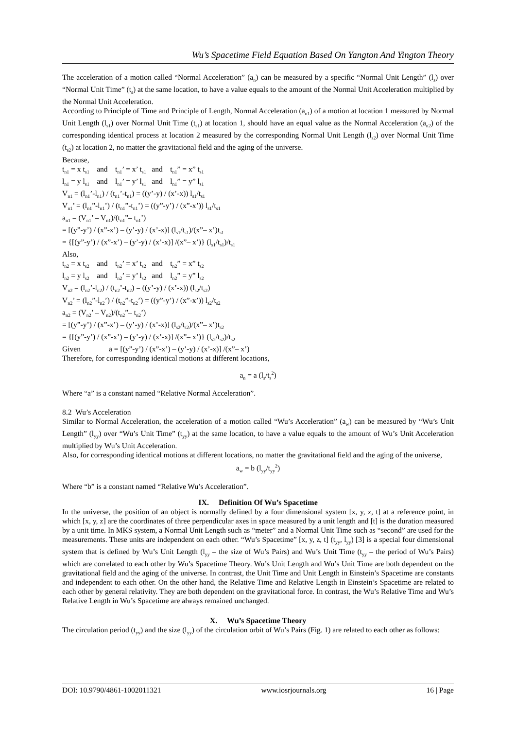Wu’s Spacetime Field Equation Based On Yangton And Yington Theory
The acceleration of a motion called “Normal Acceleration” (a<sub>n</sub>) can be measured by a specific “Normal Unit Length” (l<sub>s</sub>) over “Normal Unit Time” (t<sub>s</sub>) at the same location, to have a value equals to the amount of the Normal Unit Acceleration multiplied by the Normal Unit Acceleration.
According to Principle of Time and Principle of Length, Normal Acceleration (a<sub>n1</sub>) of a motion at location 1 measured by Normal Unit Length (l<sub>s1</sub>) over Normal Unit Time (t<sub>s1</sub>) at location 1, should have an equal value as the Normal Acceleration (a<sub>n2</sub>) of the corresponding identical process at location 2 measured by the corresponding Normal Unit Length (l<sub>s2</sub>) over Normal Unit Time (t<sub>s2</sub>) at location 2, no matter the gravitational field and the aging of the universe.
Because,
t<sub>n1</sub> = x t<sub>s1</sub> and t<sub>n1</sub>’ = x’ t<sub>s1</sub> and t<sub>n1</sub>” = x” t<sub>s1</sub>
l<sub>n1</sub> = y l<sub>s1</sub> and l<sub>n1</sub>’ = y’ l<sub>s1</sub> and l<sub>n1</sub>” = y” l<sub>s1</sub>
V<sub>n1</sub> = (l<sub>n1</sub>’-l<sub>n1</sub>) / (t<sub>n1</sub>’-t<sub>n1</sub>) = ((y’-y) / (x’-x)) l<sub>s1</sub>/t<sub>s1</sub>
V<sub>n1</sub>’ = (l<sub>n1</sub>”-l<sub>n1</sub>’) / (t<sub>n1</sub>”-t<sub>n1</sub>’) = ((y”-y’) / (x”-x’)) l<sub>s1</sub>/t<sub>s1</sub>
a<sub>n1</sub> = (V<sub>n1</sub>’ – V<sub>n1</sub>)/(t<sub>n1</sub>”– t<sub>n1</sub>’)
= [(y”-y’) / (x”-x’) – (y’-y) / (x’-x)] (l<sub>s1</sub>/t<sub>s1</sub>)/(x”– x’)t<sub>s1</sub>
= {[(y”-y’) / (x”-x’) – (y’-y) / (x’-x)] /(x”– x’)} (l<sub>s1</sub>/t<sub>s1</sub>)/t<sub>s1</sub>
Also,
t<sub>n2</sub> = x t<sub>s2</sub> and t<sub>n2</sub>’ = x’ t<sub>s2</sub> and t<sub>n2</sub>” = x” t<sub>s2</sub>
l<sub>n2</sub> = y l<sub>s2</sub> and l<sub>n2</sub>’ = y’ l<sub>s2</sub> and l<sub>n2</sub>” = y” l<sub>s2</sub>
V<sub>n2</sub> = (l<sub>n2</sub>’-l<sub>n2</sub>) / (t<sub>n2</sub>’-t<sub>n2</sub>) = ((y’-y) / (x’-x)) (l<sub>s2</sub>/t<sub>s2</sub>)
V<sub>n2</sub>’ = (l<sub>n2</sub>”-l<sub>n2</sub>’) / (t<sub>n2</sub>”-t<sub>n2</sub>’) = ((y”-y’) / (x”-x’)) l<sub>s2</sub>/t<sub>s2</sub>
a<sub>n2</sub> = (V<sub>n2</sub>’ – V<sub>n2</sub>)/(t<sub>n2</sub>”– t<sub>n2</sub>’)
= [(y”-y’) / (x”-x’) – (y’-y) / (x’-x)] (l<sub>s2</sub>/t<sub>s2</sub>)/(x”– x’)t<sub>s2</sub>
= {[(y”-y’) / (x”-x’) – (y’-y) / (x’-x)] /(x”– x’)} (l<sub>s2</sub>/t<sub>s2</sub>)/t<sub>s2</sub>
Given a = [(y”-y’) / (x”-x’) – (y’-y) / (x’-x)] /(x”– x’)
Therefore, for corresponding identical motions at different locations,
a<sub>n</sub> = a (l<sub>s</sub>/t<sub>s</sub><sup>2</sup>)
Where “a” is a constant named “Relative Normal Acceleration”.
8.2 Wu’s Acceleration
Similar to Normal Acceleration, the acceleration of a motion called “Wu’s Acceleration” (a<sub>w</sub>) can be measured by “Wu’s Unit Length” (l<sub>yy</sub>) over “Wu’s Unit Time” (t<sub>yy</sub>) at the same location, to have a value equals to the amount of Wu’s Unit Acceleration multiplied by Wu’s Unit Acceleration.
Also, for corresponding identical motions at different locations, no matter the gravitational field and the aging of the universe,
a<sub>w</sub> = b (l<sub>yy</sub>/t<sub>yy</sub><sup>2</sup>)
Where “b” is a constant named “Relative Wu’s Acceleration”.
IX. Definition Of Wu’s Spacetime
In the universe, the position of an object is normally defined by a four dimensional system [x, y, z, t] at a reference point, in which [x, y, z] are the coordinates of three perpendicular axes in space measured by a unit length and [t] is the duration measured by a unit time. In MKS system, a Normal Unit Length such as “meter” and a Normal Unit Time such as “second” are used for the measurements. These units are independent on each other. “Wu’s Spacetime” [x, y, z, t] (t<sub>yy</sub>, l<sub>yy</sub>) [3] is a special four dimensional system that is defined by Wu’s Unit Length (l<sub>yy</sub> – the size of Wu’s Pairs) and Wu’s Unit Time (t<sub>yy</sub> – the period of Wu’s Pairs) which are correlated to each other by Wu’s Spacetime Theory. Wu’s Unit Length and Wu’s Unit Time are both dependent on the gravitational field and the aging of the universe. In contrast, the Unit Time and Unit Length in Einstein’s Spacetime are constants and independent to each other. On the other hand, the Relative Time and Relative Length in Einstein’s Spacetime are related to each other by general relativity. They are both dependent on the gravitational force. In contrast, the Wu’s Relative Time and Wu’s Relative Length in Wu’s Spacetime are always remained unchanged.
X. Wu’s Spacetime Theory
The circulation period (t<sub>yy</sub>) and the size (l<sub>yy</sub>) of the circulation orbit of Wu’s Pairs (Fig. 1) are related to each other as follows:
DOI: 10.9790/4861-1002011321 www.iosrjournals.org 16 | Page